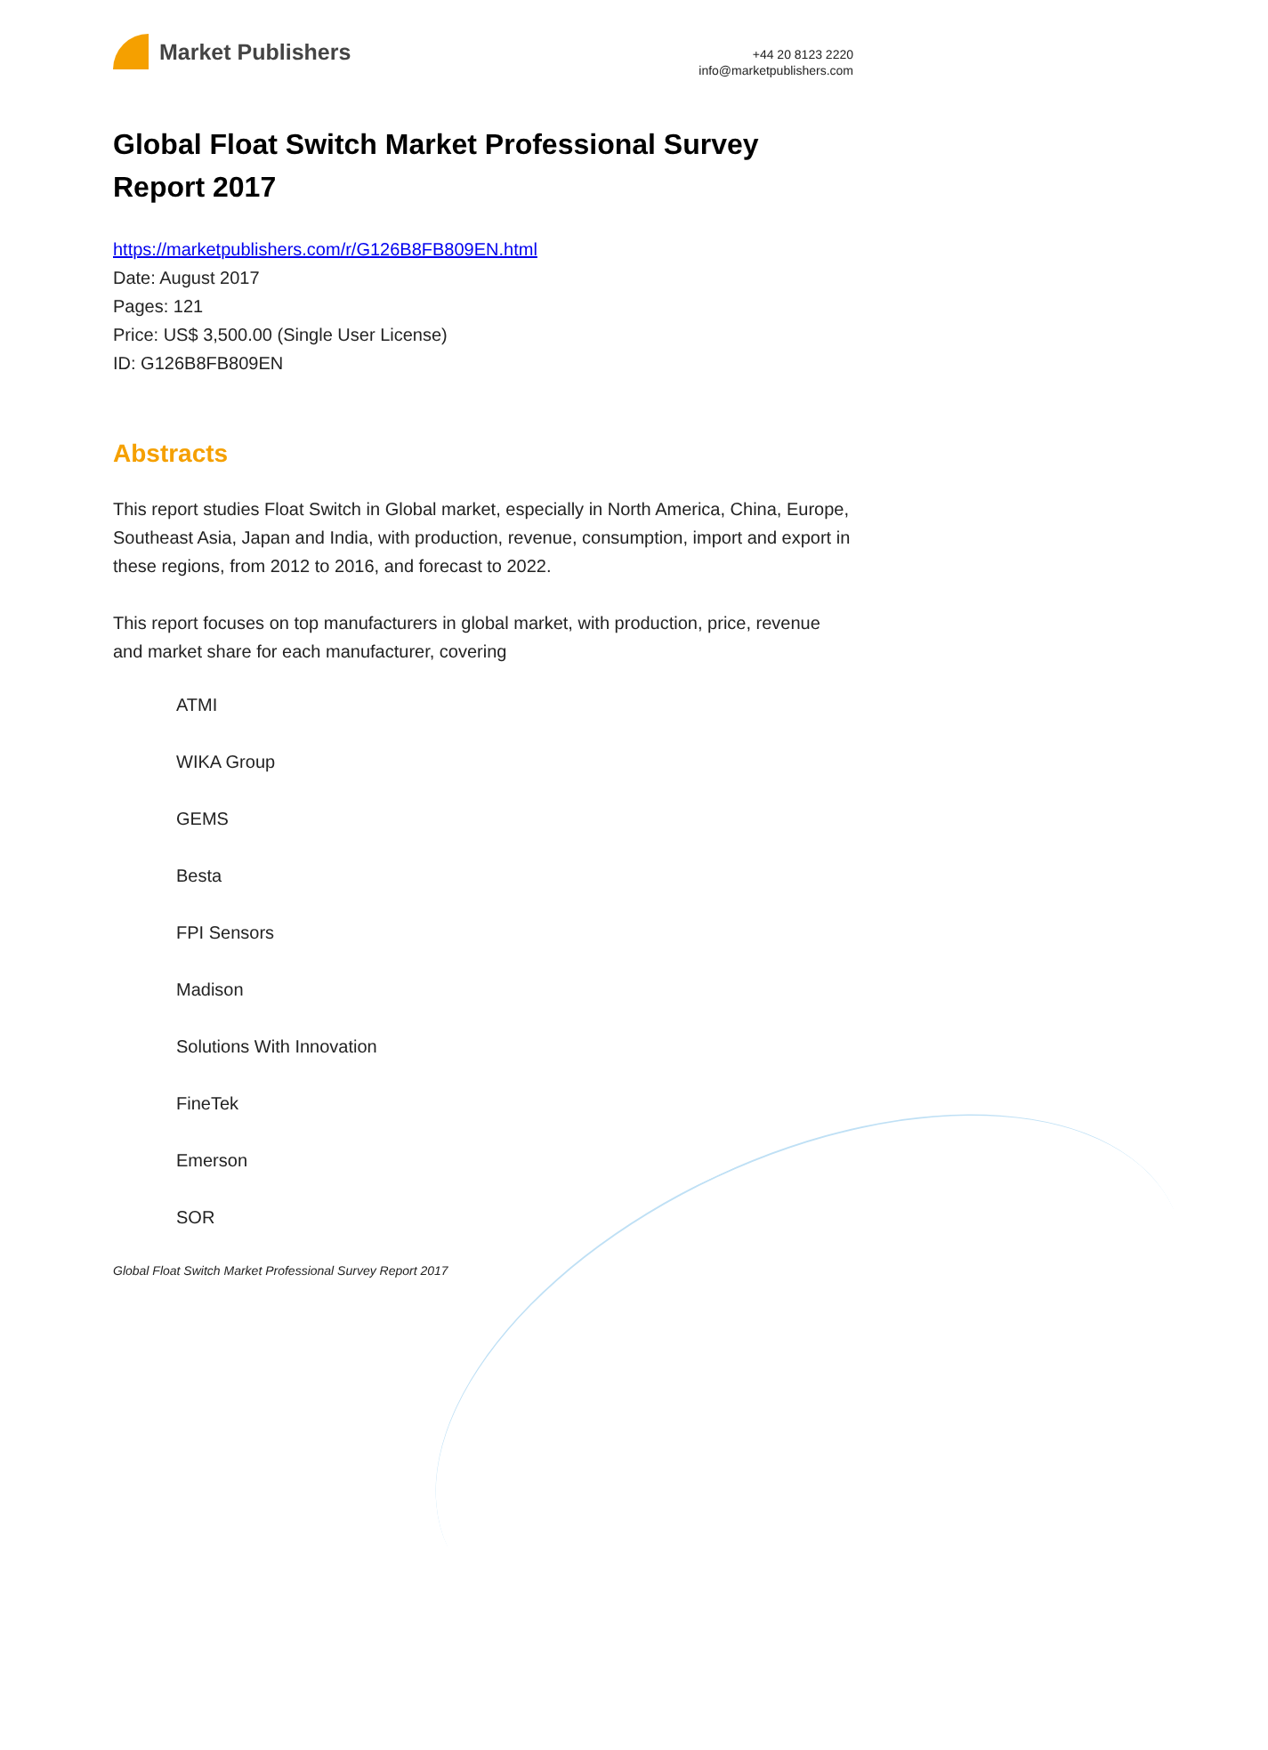Market Publishers
+44 20 8123 2220
info@marketpublishers.com
Global Float Switch Market Professional Survey Report 2017
https://marketpublishers.com/r/G126B8FB809EN.html
Date: August 2017
Pages: 121
Price: US$ 3,500.00 (Single User License)
ID: G126B8FB809EN
Abstracts
This report studies Float Switch in Global market, especially in North America, China, Europe, Southeast Asia, Japan and India, with production, revenue, consumption, import and export in these regions, from 2012 to 2016, and forecast to 2022.
This report focuses on top manufacturers in global market, with production, price, revenue and market share for each manufacturer, covering
ATMI
WIKA Group
GEMS
Besta
FPI Sensors
Madison
Solutions With Innovation
FineTek
Emerson
SOR
Global Float Switch Market Professional Survey Report 2017